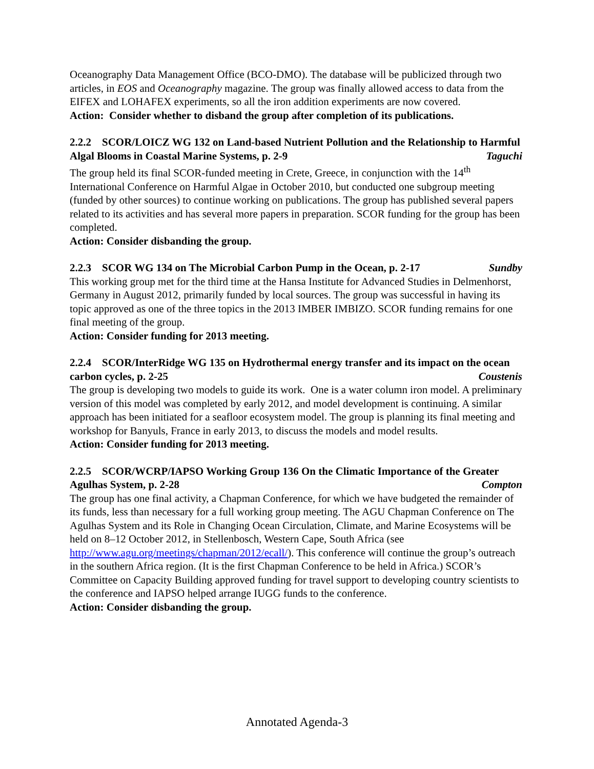Oceanography Data Management Office (BCO-DMO). The database will be publicized through two articles, in EOS and Oceanography magazine. The group was finally allowed access to data from the EIFEX and LOHAFEX experiments, so all the iron addition experiments are now covered.
Action: Consider whether to disband the group after completion of its publications.
2.2.2 SCOR/LOICZ WG 132 on Land-based Nutrient Pollution and the Relationship to Harmful Algal Blooms in Coastal Marine Systems, p. 2-9 Taguchi
The group held its final SCOR-funded meeting in Crete, Greece, in conjunction with the 14<sup>th</sup> International Conference on Harmful Algae in October 2010, but conducted one subgroup meeting (funded by other sources) to continue working on publications. The group has published several papers related to its activities and has several more papers in preparation. SCOR funding for the group has been completed.
Action: Consider disbanding the group.
2.2.3 SCOR WG 134 on The Microbial Carbon Pump in the Ocean, p. 2-17 Sundby
This working group met for the third time at the Hansa Institute for Advanced Studies in Delmenhorst, Germany in August 2012, primarily funded by local sources. The group was successful in having its topic approved as one of the three topics in the 2013 IMBER IMBIZO. SCOR funding remains for one final meeting of the group.
Action: Consider funding for 2013 meeting.
2.2.4 SCOR/InterRidge WG 135 on Hydrothermal energy transfer and its impact on the ocean carbon cycles, p. 2-25 Coustenis
The group is developing two models to guide its work. One is a water column iron model. A preliminary version of this model was completed by early 2012, and model development is continuing. A similar approach has been initiated for a seafloor ecosystem model. The group is planning its final meeting and workshop for Banyuls, France in early 2013, to discuss the models and model results.
Action: Consider funding for 2013 meeting.
2.2.5 SCOR/WCRP/IAPSO Working Group 136 On the Climatic Importance of the Greater Agulhas System, p. 2-28 Compton
The group has one final activity, a Chapman Conference, for which we have budgeted the remainder of its funds, less than necessary for a full working group meeting. The AGU Chapman Conference on The Agulhas System and its Role in Changing Ocean Circulation, Climate, and Marine Ecosystems will be held on 8–12 October 2012, in Stellenbosch, Western Cape, South Africa (see http://www.agu.org/meetings/chapman/2012/ecall/). This conference will continue the group’s outreach in the southern Africa region. (It is the first Chapman Conference to be held in Africa.) SCOR’s Committee on Capacity Building approved funding for travel support to developing country scientists to the conference and IAPSO helped arrange IUGG funds to the conference.
Action: Consider disbanding the group.
Annotated Agenda-3